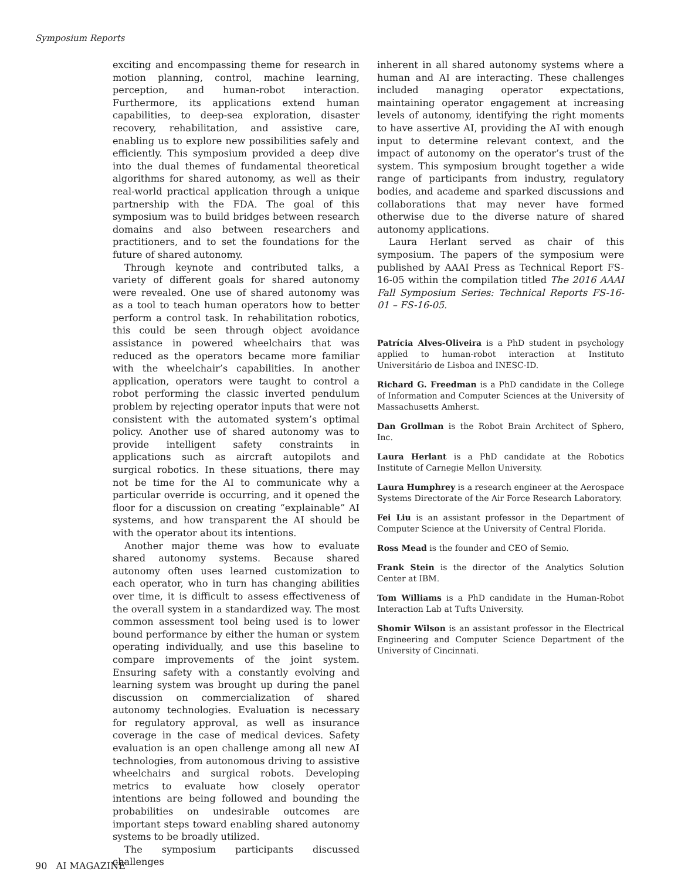Symposium Reports
exciting and encompassing theme for research in motion planning, control, machine learning, perception, and human-robot interaction. Furthermore, its applications extend human capabilities, to deep-sea exploration, disaster recovery, rehabilitation, and assistive care, enabling us to explore new possibilities safely and efficiently. This symposium provided a deep dive into the dual themes of fundamental theoretical algorithms for shared autonomy, as well as their real-world practical application through a unique partnership with the FDA. The goal of this symposium was to build bridges between research domains and also between researchers and practitioners, and to set the foundations for the future of shared autonomy.
Through keynote and contributed talks, a variety of different goals for shared autonomy were revealed. One use of shared autonomy was as a tool to teach human operators how to better perform a control task. In rehabilitation robotics, this could be seen through object avoidance assistance in powered wheelchairs that was reduced as the operators became more familiar with the wheelchair’s capabilities. In another application, operators were taught to control a robot performing the classic inverted pendulum problem by rejecting operator inputs that were not consistent with the automated system’s optimal policy. Another use of shared autonomy was to provide intelligent safety constraints in applications such as aircraft autopilots and surgical robotics. In these situations, there may not be time for the AI to communicate why a particular override is occurring, and it opened the floor for a discussion on creating “explainable” AI systems, and how transparent the AI should be with the operator about its intentions.
Another major theme was how to evaluate shared autonomy systems. Because shared autonomy often uses learned customization to each operator, who in turn has changing abilities over time, it is difficult to assess effectiveness of the overall system in a standardized way. The most common assessment tool being used is to lower bound performance by either the human or system operating individually, and use this baseline to compare improvements of the joint system. Ensuring safety with a constantly evolving and learning system was brought up during the panel discussion on commercialization of shared autonomy technologies. Evaluation is necessary for regulatory approval, as well as insurance coverage in the case of medical devices. Safety evaluation is an open challenge among all new AI technologies, from autonomous driving to assistive wheelchairs and surgical robots. Developing metrics to evaluate how closely operator intentions are being followed and bounding the probabilities on undesirable outcomes are important steps toward enabling shared autonomy systems to be broadly utilized.
The symposium participants discussed challenges
inherent in all shared autonomy systems where a human and AI are interacting. These challenges included managing operator expectations, maintaining operator engagement at increasing levels of autonomy, identifying the right moments to have assertive AI, providing the AI with enough input to determine relevant context, and the impact of autonomy on the operator’s trust of the system. This symposium brought together a wide range of participants from industry, regulatory bodies, and academe and sparked discussions and collaborations that may never have formed otherwise due to the diverse nature of shared autonomy applications.
Laura Herlant served as chair of this symposium. The papers of the symposium were published by AAAI Press as Technical Report FS-16-05 within the compilation titled The 2016 AAAI Fall Symposium Series: Technical Reports FS-16-01 – FS-16-05.
Patrícia Alves-Oliveira is a PhD student in psychology applied to human-robot interaction at Instituto Universitário de Lisboa and INESC-ID.
Richard G. Freedman is a PhD candidate in the College of Information and Computer Sciences at the University of Massachusetts Amherst.
Dan Grollman is the Robot Brain Architect of Sphero, Inc.
Laura Herlant is a PhD candidate at the Robotics Institute of Carnegie Mellon University.
Laura Humphrey is a research engineer at the Aerospace Systems Directorate of the Air Force Research Laboratory.
Fei Liu is an assistant professor in the Department of Computer Science at the University of Central Florida.
Ross Mead is the founder and CEO of Semio.
Frank Stein is the director of the Analytics Solution Center at IBM.
Tom Williams is a PhD candidate in the Human-Robot Interaction Lab at Tufts University.
Shomir Wilson is an assistant professor in the Electrical Engineering and Computer Science Department of the University of Cincinnati.
90 AI MAGAZINE